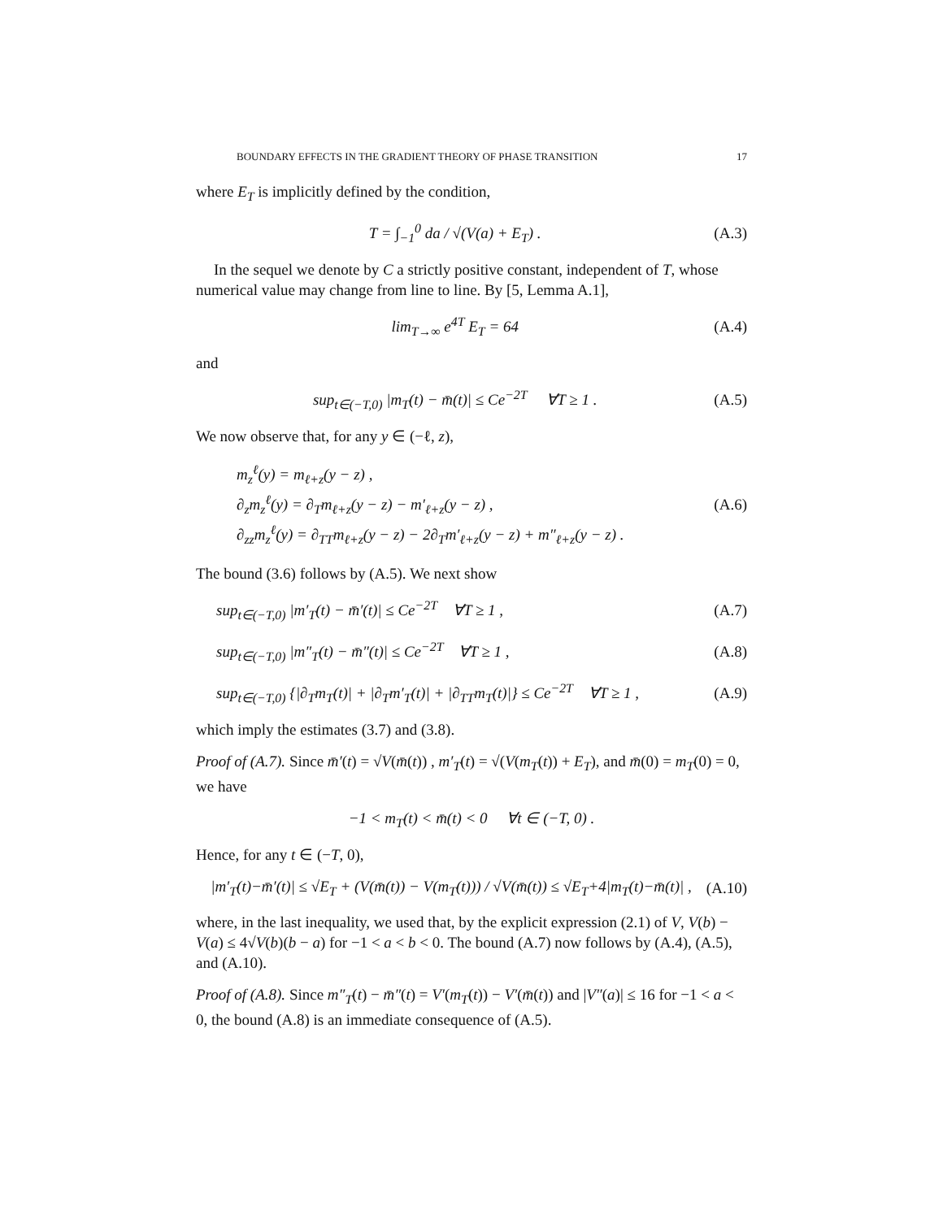BOUNDARY EFFECTS IN THE GRADIENT THEORY OF PHASE TRANSITION 17
where E<sub>T</sub> is implicitly defined by the condition,
T = ∫<sub>−1</sub><sup>0</sup> da / √(V(a) + E<sub>T</sub>) . (A.3)
In the sequel we denote by C a strictly positive constant, independent of T, whose numerical value may change from line to line. By [5, Lemma A.1],
lim<sub>T→∞</sub> e<sup>4T</sup> E<sub>T</sub> = 64 (A.4)
and
sup<sub>t∈(−T,0)</sub> |m<sub>T</sub>(t) − m̄(t)| ≤ Ce<sup>−2T</sup> ∀T ≥ 1 . (A.5)
We now observe that, for any y ∈ (−ℓ, z),
m<sub>z</sub><sup>ℓ</sup>(y) = m<sub>ℓ+z</sub>(y − z) ,
∂<sub>z</sub>m<sub>z</sub><sup>ℓ</sup>(y) = ∂<sub>T</sub>m<sub>ℓ+z</sub>(y − z) − m′<sub>ℓ+z</sub>(y − z) ,
∂<sub>zz</sub>m<sub>z</sub><sup>ℓ</sup>(y) = ∂<sub>TT</sub>m<sub>ℓ+z</sub>(y − z) − 2∂<sub>T</sub>m′<sub>ℓ+z</sub>(y − z) + m″<sub>ℓ+z</sub>(y − z) .
(A.6)
The bound (3.6) follows by (A.5). We next show
sup<sub>t∈(−T,0)</sub> |m′<sub>T</sub>(t) − m̄′(t)| ≤ Ce<sup>−2T</sup> ∀T ≥ 1 , (A.7)
sup<sub>t∈(−T,0)</sub> |m″<sub>T</sub>(t) − m̄″(t)| ≤ Ce<sup>−2T</sup> ∀T ≥ 1 , (A.8)
sup<sub>t∈(−T,0)</sub> {|∂<sub>T</sub>m<sub>T</sub>(t)| + |∂<sub>T</sub>m′<sub>T</sub>(t)| + |∂<sub>TT</sub>m<sub>T</sub>(t)|} ≤ Ce<sup>−2T</sup> ∀T ≥ 1 , (A.9)
which imply the estimates (3.7) and (3.8).
Proof of (A.7). Since m̄′(t) = √V(m̄(t)) , m′<sub>T</sub>(t) = √(V(m<sub>T</sub>(t)) + E<sub>T</sub>), and m̄(0) = m<sub>T</sub>(0) = 0, we have
−1 < m<sub>T</sub>(t) < m̄(t) < 0 ∀t ∈ (−T, 0) .
Hence, for any t ∈ (−T, 0),
|m′<sub>T</sub>(t)−m̄′(t)| ≤ √E<sub>T</sub> + (V(m̄(t)) − V(m<sub>T</sub>(t))) / √V(m̄(t)) ≤ √E<sub>T</sub>+4|m<sub>T</sub>(t)−m̄(t)| , (A.10)
where, in the last inequality, we used that, by the explicit expression (2.1) of V, V(b) − V(a) ≤ 4√V(b)(b − a) for −1 < a < b < 0. The bound (A.7) now follows by (A.4), (A.5), and (A.10).
Proof of (A.8). Since m″<sub>T</sub>(t) − m̄″(t) = V′(m<sub>T</sub>(t)) − V′(m̄(t)) and |V″(a)| ≤ 16 for −1 < a < 0, the bound (A.8) is an immediate consequence of (A.5).